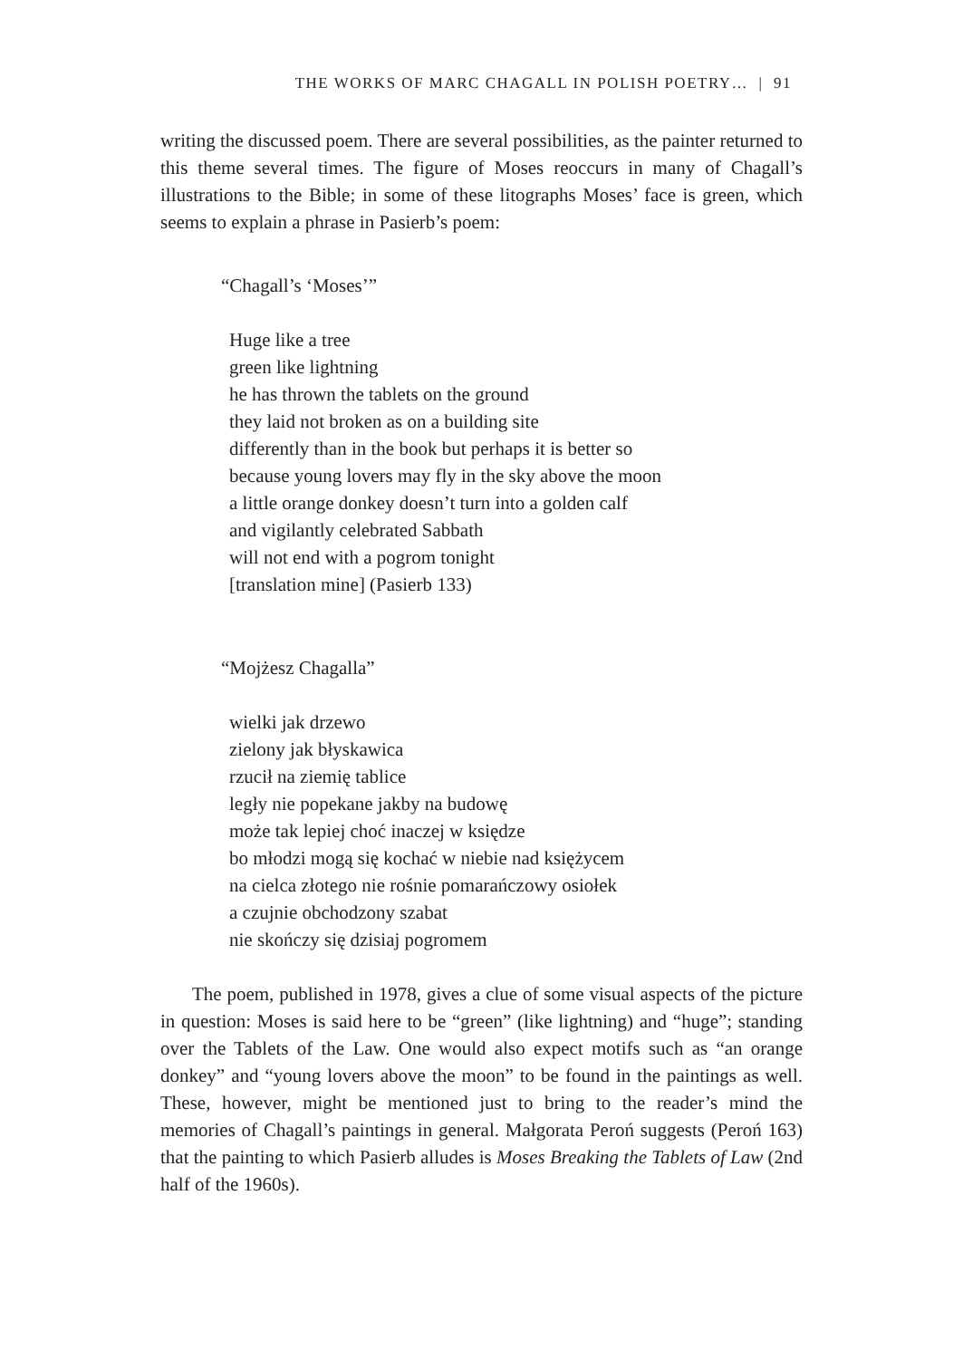THE WORKS OF MARC CHAGALL IN POLISH POETRY… | 91
writing the discussed poem. There are several possibilities, as the painter returned to this theme several times. The figure of Moses reoccurs in many of Chagall’s illustrations to the Bible; in some of these litographs Moses’ face is green, which seems to explain a phrase in Pasierb’s poem:
“Chagall’s ‘Moses’”
Huge like a tree
green like lightning
he has thrown the tablets on the ground
they laid not broken as on a building site
differently than in the book but perhaps it is better so
because young lovers may fly in the sky above the moon
a little orange donkey doesn’t turn into a golden calf
and vigilantly celebrated Sabbath
will not end with a pogrom tonight
[translation mine] (Pasierb 133)
“Mojżesz Chagalla”
wielki jak drzewo
zielony jak błyskawica
rzucił na ziemię tablice
legły nie popekane jakby na budowę
może tak lepiej choć inaczej w księdze
bo młodzi mogą się kochać w niebie nad księżycem
na cielca złotego nie rośnie pomarańczowy osiołek
a czujnie obchodzony szabat
nie skończy się dzisiaj pogromem
The poem, published in 1978, gives a clue of some visual aspects of the picture in question: Moses is said here to be “green” (like lightning) and “huge”; standing over the Tablets of the Law. One would also expect motifs such as “an orange donkey” and “young lovers above the moon” to be found in the paintings as well. These, however, might be mentioned just to bring to the reader’s mind the memories of Chagall’s paintings in general. Małgorata Peroń suggests (Peroń 163) that the painting to which Pasierb alludes is Moses Breaking the Tablets of Law (2nd half of the 1960s).